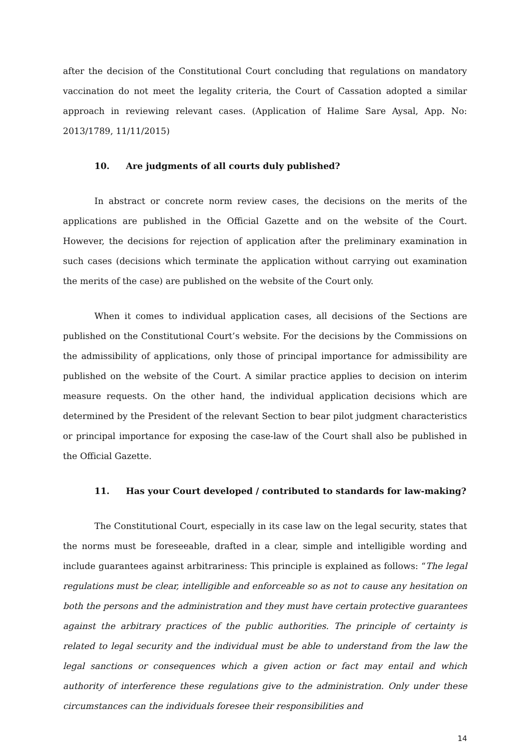after the decision of the Constitutional Court concluding that regulations on mandatory vaccination do not meet the legality criteria, the Court of Cassation adopted a similar approach in reviewing relevant cases. (Application of Halime Sare Aysal, App. No: 2013/1789, 11/11/2015)
10. Are judgments of all courts duly published?
In abstract or concrete norm review cases, the decisions on the merits of the applications are published in the Official Gazette and on the website of the Court. However, the decisions for rejection of application after the preliminary examination in such cases (decisions which terminate the application without carrying out examination the merits of the case) are published on the website of the Court only.
When it comes to individual application cases, all decisions of the Sections are published on the Constitutional Court’s website. For the decisions by the Commissions on the admissibility of applications, only those of principal importance for admissibility are published on the website of the Court. A similar practice applies to decision on interim measure requests. On the other hand, the individual application decisions which are determined by the President of the relevant Section to bear pilot judgment characteristics or principal importance for exposing the case-law of the Court shall also be published in the Official Gazette.
11. Has your Court developed / contributed to standards for law-making?
The Constitutional Court, especially in its case law on the legal security, states that the norms must be foreseeable, drafted in a clear, simple and intelligible wording and include guarantees against arbitrariness: This principle is explained as follows: “The legal regulations must be clear, intelligible and enforceable so as not to cause any hesitation on both the persons and the administration and they must have certain protective guarantees against the arbitrary practices of the public authorities. The principle of certainty is related to legal security and the individual must be able to understand from the law the legal sanctions or consequences which a given action or fact may entail and which authority of interference these regulations give to the administration. Only under these circumstances can the individuals foresee their responsibilities and
14